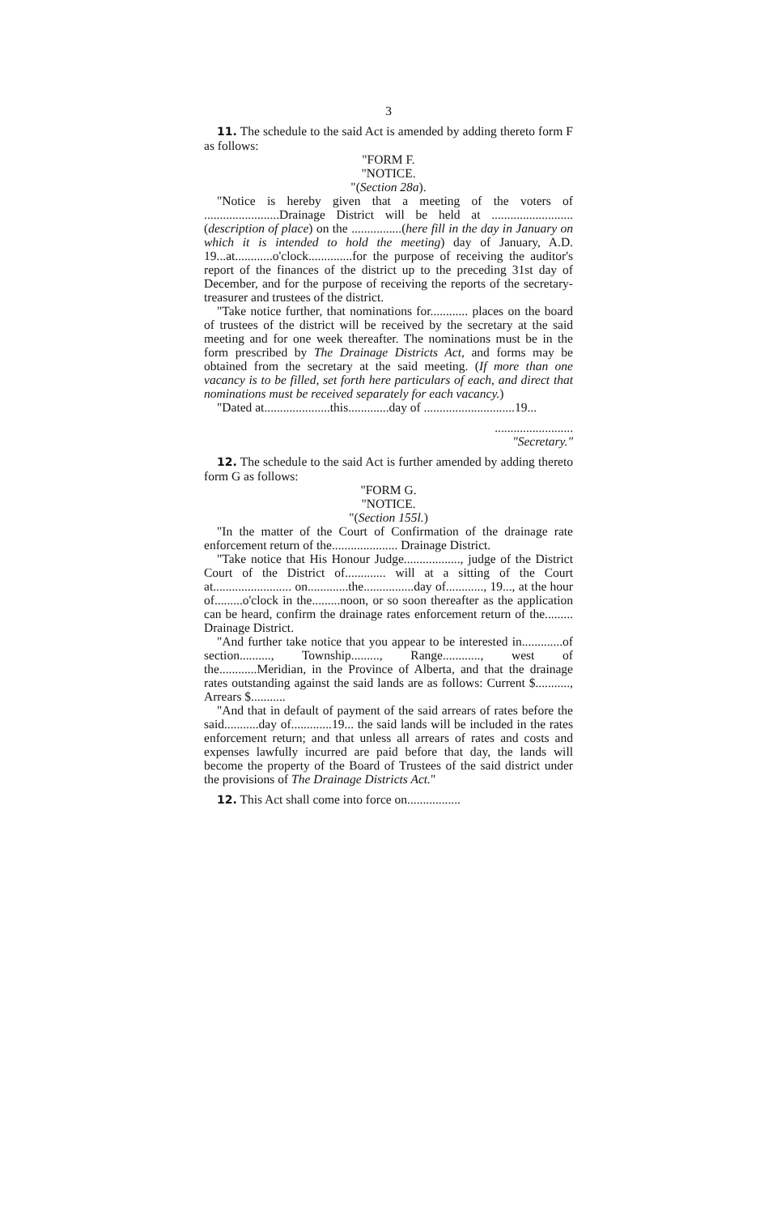3
11. The schedule to the said Act is amended by adding thereto form F as follows:
"FORM F.
"NOTICE.
"(Section 28a).
"Notice is hereby given that a meeting of the voters of ........................Drainage District will be held at ..........................(description of place) on the ................(here fill in the day in January on which it is intended to hold the meeting) day of January, A.D. 19...at............o'clock..............for the purpose of receiving the auditor's report of the finances of the district up to the preceding 31st day of December, and for the purpose of receiving the reports of the secretary-treasurer and trustees of the district.
"Take notice further, that nominations for............ places on the board of trustees of the district will be received by the secretary at the said meeting and for one week thereafter. The nominations must be in the form prescribed by The Drainage Districts Act, and forms may be obtained from the secretary at the said meeting. (If more than one vacancy is to be filled, set forth here particulars of each, and direct that nominations must be received separately for each vacancy.)
"Dated at.....................this.............day of .............................19...
.........................
"Secretary."
12. The schedule to the said Act is further amended by adding thereto form G as follows:
"FORM G.
"NOTICE.
"(Section 155l.)
"In the matter of the Court of Confirmation of the drainage rate enforcement return of the..................... Drainage District.
"Take notice that His Honour Judge.................., judge of the District Court of the District of............. will at a sitting of the Court at......................... on.............the................day of............, 19..., at the hour of.........o'clock in the.........noon, or so soon thereafter as the application can be heard, confirm the drainage rates enforcement return of the......... Drainage District.
"And further take notice that you appear to be interested in.............of section.........., Township........., Range............, west of the............Meridian, in the Province of Alberta, and that the drainage rates outstanding against the said lands are as follows: Current $..........., Arrears $...........
"And that in default of payment of the said arrears of rates before the said...........day of.............19... the said lands will be included in the rates enforcement return; and that unless all arrears of rates and costs and expenses lawfully incurred are paid before that day, the lands will become the property of the Board of Trustees of the said district under the provisions of The Drainage Districts Act."
12. This Act shall come into force on.................